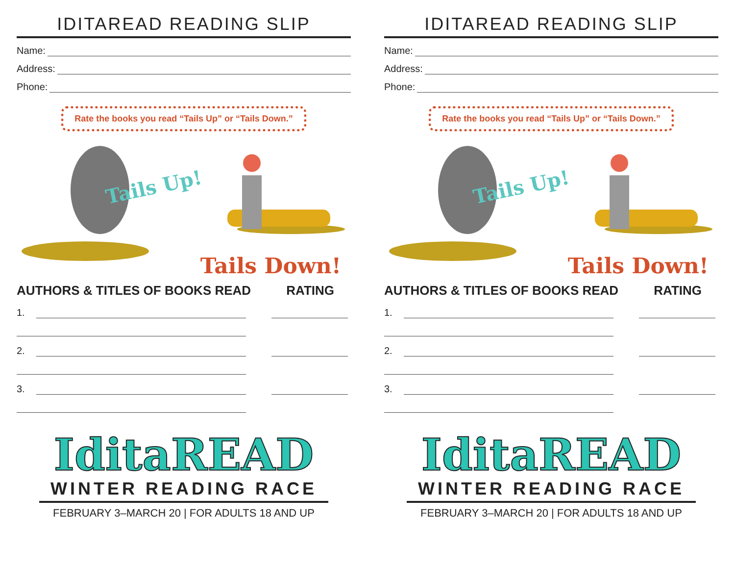IDITAREAD READING SLIP
Name:
Address:
Phone:
Rate the books you read “Tails Up” or “Tails Down.”
Tails Up!
Tails Down!
AUTHORS & TITLES OF BOOKS READ RATING
1.
2.
3.
IditaREAD
WINTER READING RACE
FEBRUARY 3–MARCH 20 | FOR ADULTS 18 AND UP
IDITAREAD READING SLIP
Name:
Address:
Phone:
Rate the books you read “Tails Up” or “Tails Down.”
Tails Up!
Tails Down!
AUTHORS & TITLES OF BOOKS READ RATING
1.
2.
3.
IditaREAD
WINTER READING RACE
FEBRUARY 3–MARCH 20 | FOR ADULTS 18 AND UP